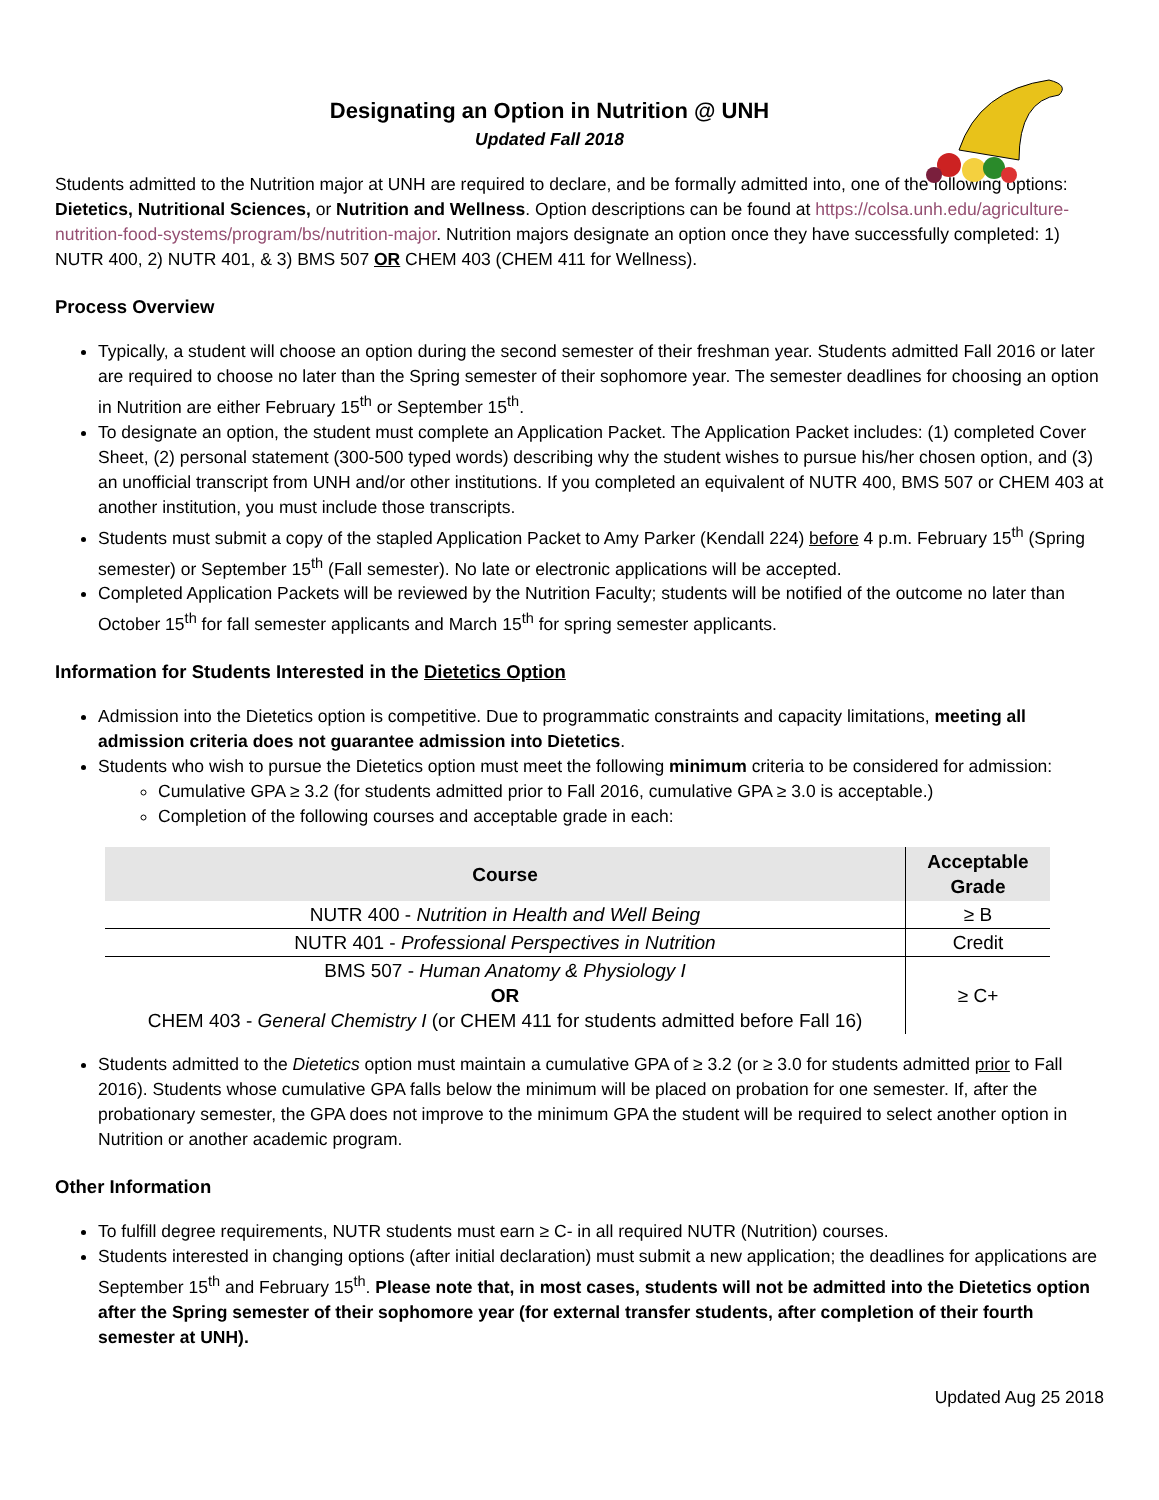Designating an Option in Nutrition @ UNH
Updated Fall 2018
Students admitted to the Nutrition major at UNH are required to declare, and be formally admitted into, one of the following options: Dietetics, Nutritional Sciences, or Nutrition and Wellness. Option descriptions can be found at https://colsa.unh.edu/agriculture-nutrition-food-systems/program/bs/nutrition-major. Nutrition majors designate an option once they have successfully completed: 1) NUTR 400, 2) NUTR 401, & 3) BMS 507 OR CHEM 403 (CHEM 411 for Wellness).
Process Overview
Typically, a student will choose an option during the second semester of their freshman year. Students admitted Fall 2016 or later are required to choose no later than the Spring semester of their sophomore year. The semester deadlines for choosing an option in Nutrition are either February 15<sup>th</sup> or September 15<sup>th</sup>.
To designate an option, the student must complete an Application Packet. The Application Packet includes: (1) completed Cover Sheet, (2) personal statement (300-500 typed words) describing why the student wishes to pursue his/her chosen option, and (3) an unofficial transcript from UNH and/or other institutions. If you completed an equivalent of NUTR 400, BMS 507 or CHEM 403 at another institution, you must include those transcripts.
Students must submit a copy of the stapled Application Packet to Amy Parker (Kendall 224) before 4 p.m. February 15<sup>th</sup> (Spring semester) or September 15<sup>th</sup> (Fall semester). No late or electronic applications will be accepted.
Completed Application Packets will be reviewed by the Nutrition Faculty; students will be notified of the outcome no later than October 15<sup>th</sup> for fall semester applicants and March 15<sup>th</sup> for spring semester applicants.
Information for Students Interested in the Dietetics Option
Admission into the Dietetics option is competitive. Due to programmatic constraints and capacity limitations, meeting all admission criteria does not guarantee admission into Dietetics.
Students who wish to pursue the Dietetics option must meet the following minimum criteria to be considered for admission:
Cumulative GPA ≥ 3.2 (for students admitted prior to Fall 2016, cumulative GPA ≥ 3.0 is acceptable.)
Completion of the following courses and acceptable grade in each:
| Course | Acceptable Grade |
| --- | --- |
| NUTR 400 - Nutrition in Health and Well Being | ≥ B |
| NUTR 401 - Professional Perspectives in Nutrition | Credit |
| BMS 507 - Human Anatomy & Physiology I OR CHEM 403 - General Chemistry I (or CHEM 411 for students admitted before Fall 16) | ≥ C+ |
Students admitted to the Dietetics option must maintain a cumulative GPA of ≥ 3.2 (or ≥ 3.0 for students admitted prior to Fall 2016). Students whose cumulative GPA falls below the minimum will be placed on probation for one semester. If, after the probationary semester, the GPA does not improve to the minimum GPA the student will be required to select another option in Nutrition or another academic program.
Other Information
To fulfill degree requirements, NUTR students must earn ≥ C- in all required NUTR (Nutrition) courses.
Students interested in changing options (after initial declaration) must submit a new application; the deadlines for applications are September 15<sup>th</sup> and February 15<sup>th</sup>. Please note that, in most cases, students will not be admitted into the Dietetics option after the Spring semester of their sophomore year (for external transfer students, after completion of their fourth semester at UNH).
Updated Aug 25 2018